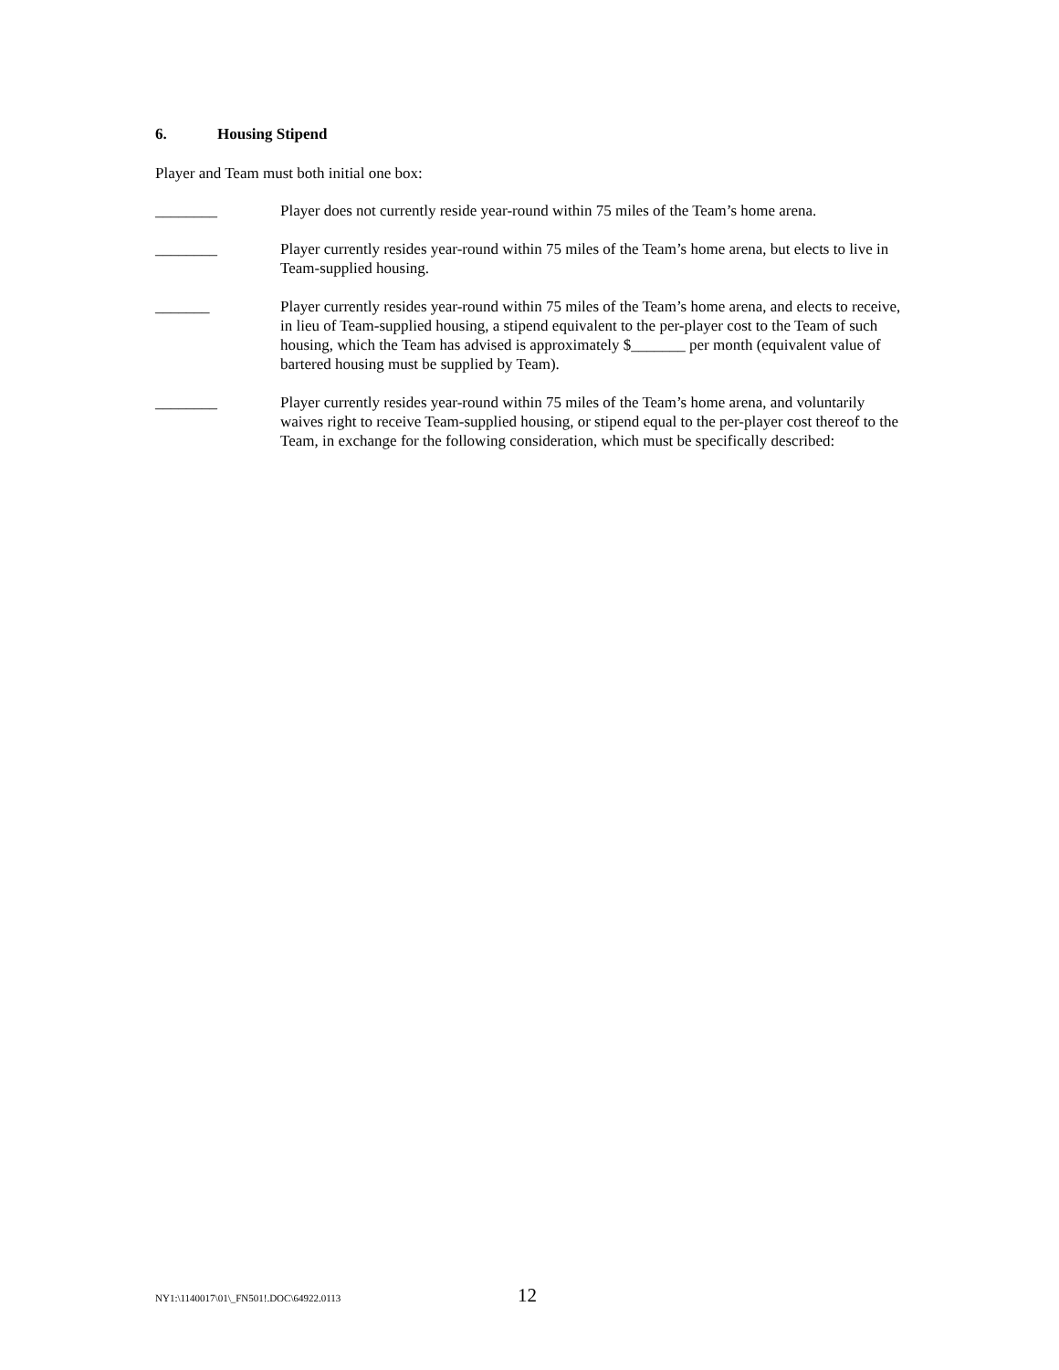6. Housing Stipend
Player and Team must both initial one box:
________ Player does not currently reside year-round within 75 miles of the Team’s home arena.
________ Player currently resides year-round within 75 miles of the Team’s home arena, but elects to live in Team-supplied housing.
_______ Player currently resides year-round within 75 miles of the Team’s home arena, and elects to receive, in lieu of Team-supplied housing, a stipend equivalent to the per-player cost to the Team of such housing, which the Team has advised is approximately $_______ per month (equivalent value of bartered housing must be supplied by Team).
________ Player currently resides year-round within 75 miles of the Team’s home arena, and voluntarily waives right to receive Team-supplied housing, or stipend equal to the per-player cost thereof to the Team, in exchange for the following consideration, which must be specifically described:
NY1:\1140017\01\_FN501!.DOC\64922.0113
12